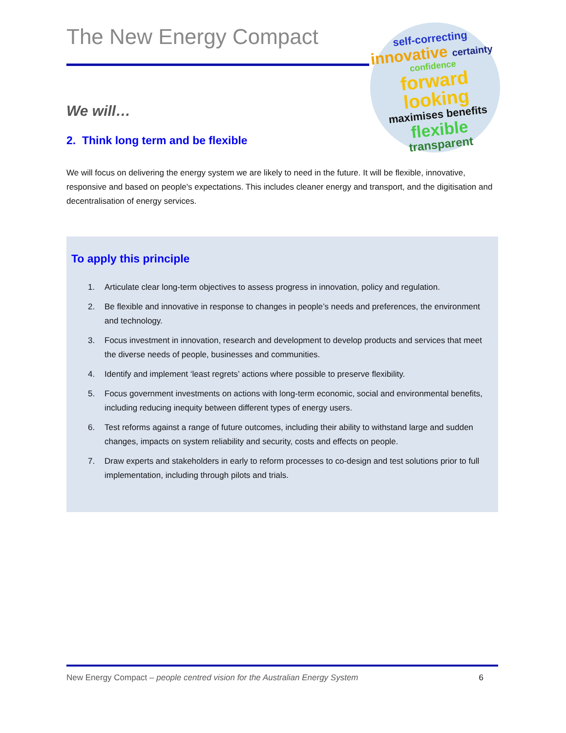self-correcting
innovative certainty
confidence
forward looking
maximises benefits
flexible
transparent
The New Energy Compact
We will…
2. Think long term and be flexible
We will focus on delivering the energy system we are likely to need in the future. It will be flexible, innovative, responsive and based on people's expectations. This includes cleaner energy and transport, and the digitisation and decentralisation of energy services.
To apply this principle
1. Articulate clear long-term objectives to assess progress in innovation, policy and regulation.
2. Be flexible and innovative in response to changes in people’s needs and preferences, the environment and technology.
3. Focus investment in innovation, research and development to develop products and services that meet the diverse needs of people, businesses and communities.
4. Identify and implement ‘least regrets’ actions where possible to preserve flexibility.
5. Focus government investments on actions with long-term economic, social and environmental benefits, including reducing inequity between different types of energy users.
6. Test reforms against a range of future outcomes, including their ability to withstand large and sudden changes, impacts on system reliability and security, costs and effects on people.
7. Draw experts and stakeholders in early to reform processes to co-design and test solutions prior to full implementation, including through pilots and trials.
New Energy Compact – people centred vision for the Australian Energy System 6